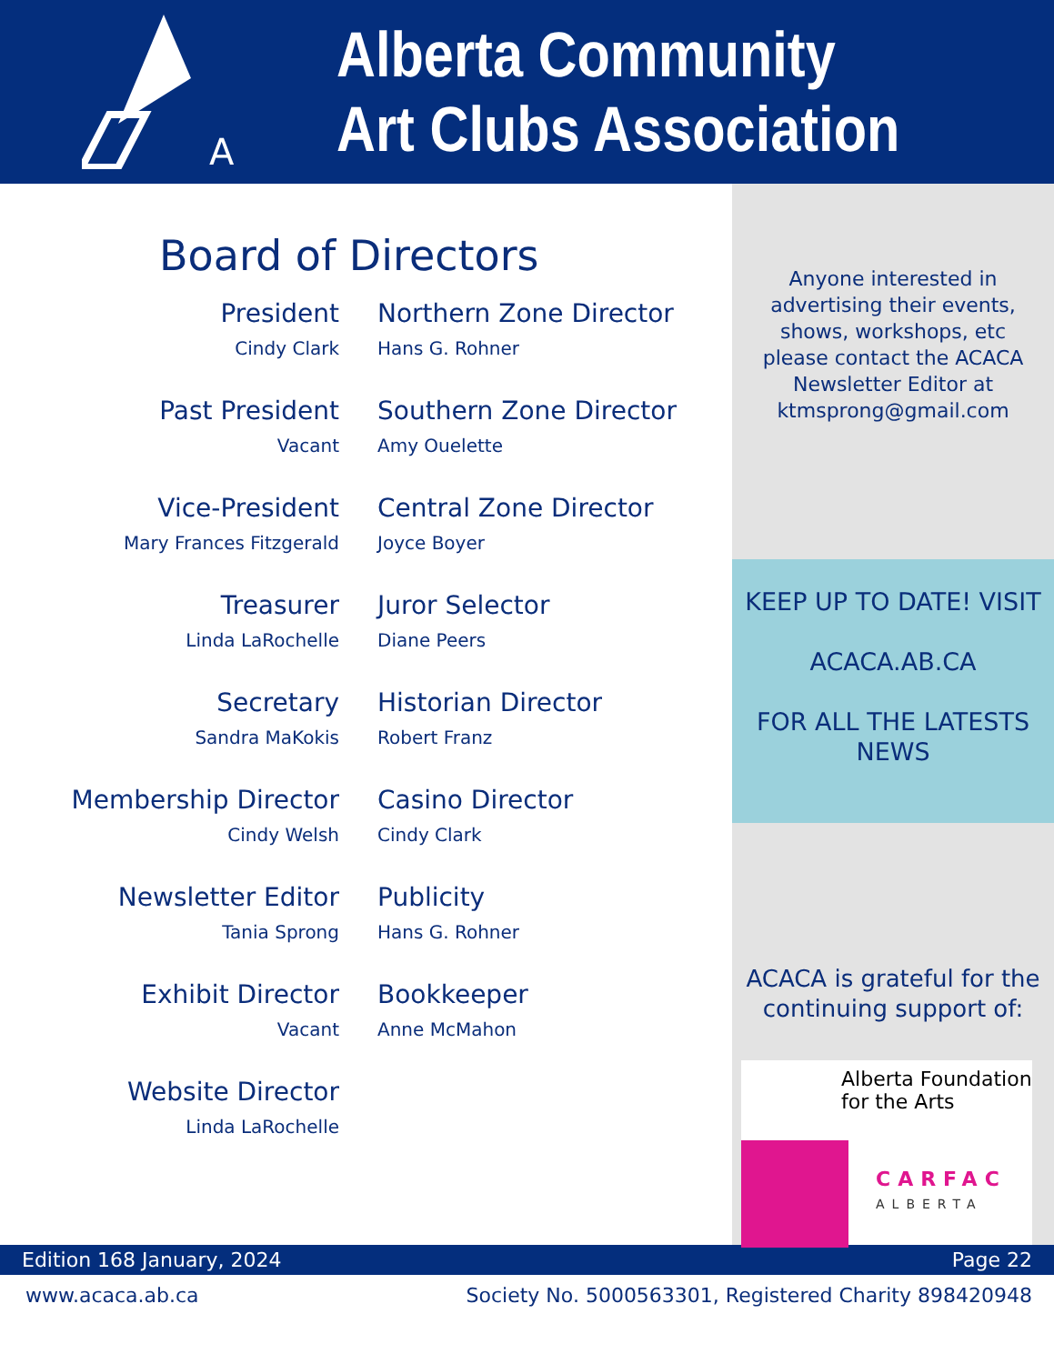A
Alberta Community
Art Clubs Association
Board of Directors
President
Cindy Clark
Northern Zone Director
Hans G. Rohner
Past President
Vacant
Southern Zone Director
Amy Ouelette
Vice-President
Mary Frances Fitzgerald
Central Zone Director
Joyce Boyer
Treasurer
Linda LaRochelle
Juror Selector
Diane Peers
Secretary
Sandra MaKokis
Historian Director
Robert Franz
Membership Director
Cindy Welsh
Casino Director
Cindy Clark
Newsletter Editor
Tania Sprong
Publicity
Hans G. Rohner
Exhibit Director
Vacant
Bookkeeper
Anne McMahon
Website Director
Linda LaRochelle
Anyone interested in advertising their events, shows, workshops, etc please contact the ACACA Newsletter Editor at ktmsprong@gmail.com
KEEP UP TO DATE! VISIT
ACACA.AB.CA
FOR ALL THE LATESTS NEWS
ACACA is grateful for the continuing support of:
Alberta Foundation for the Arts
CARFAC
ALBERTA
Edition 168 January, 2024 Page 22
www.acaca.ab.ca Society No. 5000563301, Registered Charity 898420948